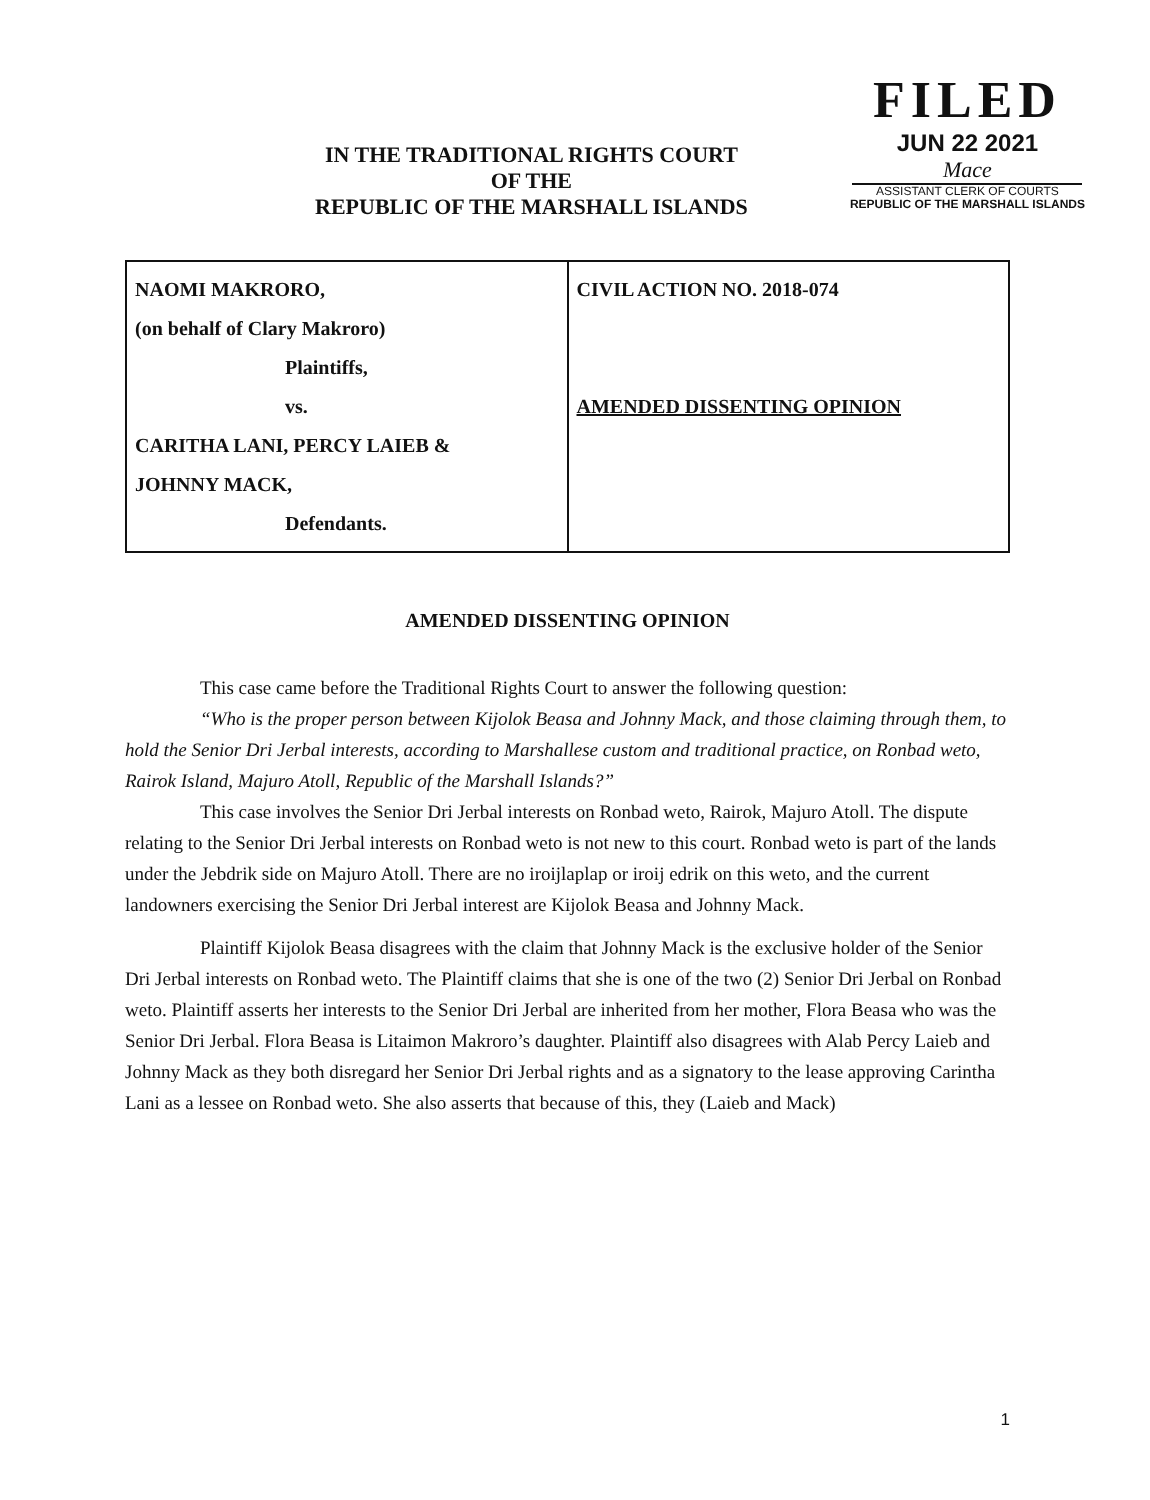IN THE TRADITIONAL RIGHTS COURT
OF THE
REPUBLIC OF THE MARSHALL ISLANDS
FILED
JUN 22 2021
Mace
ASSISTANT CLERK OF COURTS
REPUBLIC OF THE MARSHALL ISLANDS
| NAOMI MAKRORO, (on behalf of Clary Makroro) Plaintiffs, vs. CARITHA LANI, PERCY LAIEB & JOHNNY MACK, Defendants. | CIVIL ACTION NO. 2018-074 AMENDED DISSENTING OPINION |
AMENDED DISSENTING OPINION
This case came before the Traditional Rights Court to answer the following question:
“Who is the proper person between Kijolok Beasa and Johnny Mack, and those claiming through them, to hold the Senior Dri Jerbal interests, according to Marshallese custom and traditional practice, on Ronbad weto, Rairok Island, Majuro Atoll, Republic of the Marshall Islands?”
This case involves the Senior Dri Jerbal interests on Ronbad weto, Rairok, Majuro Atoll. The dispute relating to the Senior Dri Jerbal interests on Ronbad weto is not new to this court. Ronbad weto is part of the lands under the Jebdrik side on Majuro Atoll. There are no iroijlaplap or iroij edrik on this weto, and the current landowners exercising the Senior Dri Jerbal interest are Kijolok Beasa and Johnny Mack.
Plaintiff Kijolok Beasa disagrees with the claim that Johnny Mack is the exclusive holder of the Senior Dri Jerbal interests on Ronbad weto. The Plaintiff claims that she is one of the two (2) Senior Dri Jerbal on Ronbad weto. Plaintiff asserts her interests to the Senior Dri Jerbal are inherited from her mother, Flora Beasa who was the Senior Dri Jerbal. Flora Beasa is Litaimon Makroro’s daughter. Plaintiff also disagrees with Alab Percy Laieb and Johnny Mack as they both disregard her Senior Dri Jerbal rights and as a signatory to the lease approving Carintha Lani as a lessee on Ronbad weto. She also asserts that because of this, they (Laieb and Mack)
1